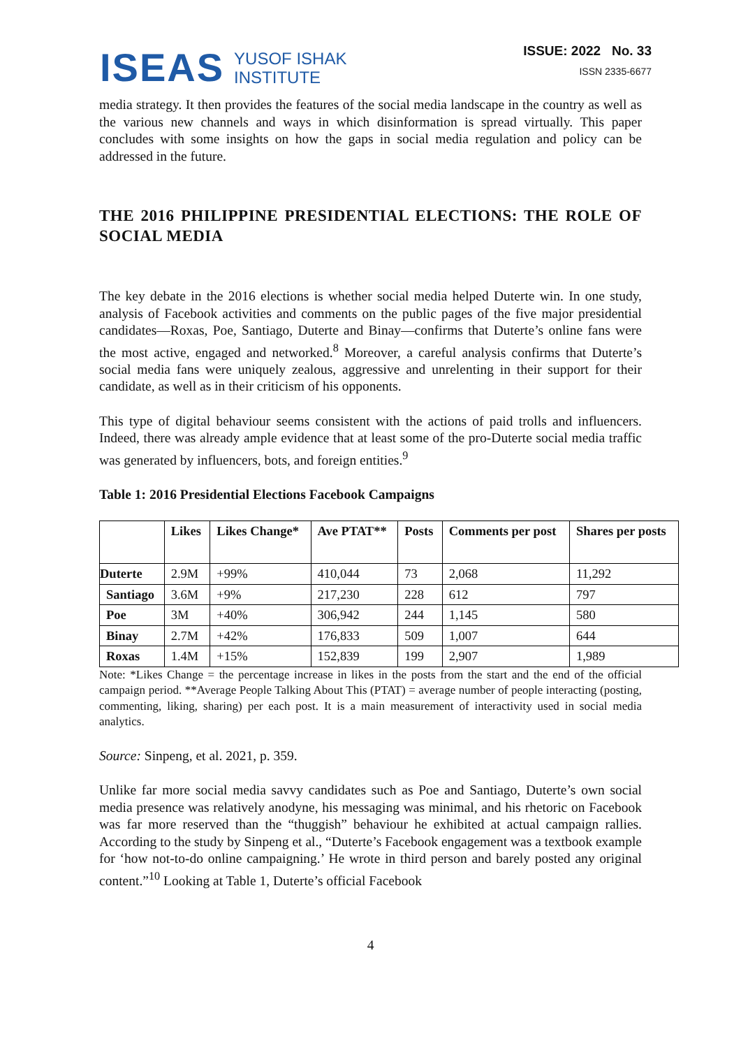ISEAS
YUSOF ISHAK
INSTITUTE
ISSUE: 2022 No. 33
ISSN 2335-6677
media strategy. It then provides the features of the social media landscape in the country as well as the various new channels and ways in which disinformation is spread virtually. This paper concludes with some insights on how the gaps in social media regulation and policy can be addressed in the future.
THE 2016 PHILIPPINE PRESIDENTIAL ELECTIONS: THE ROLE OF SOCIAL MEDIA
The key debate in the 2016 elections is whether social media helped Duterte win. In one study, analysis of Facebook activities and comments on the public pages of the five major presidential candidates—Roxas, Poe, Santiago, Duterte and Binay—confirms that Duterte’s online fans were the most active, engaged and networked.<sup>8</sup> Moreover, a careful analysis confirms that Duterte’s social media fans were uniquely zealous, aggressive and unrelenting in their support for their candidate, as well as in their criticism of his opponents.
This type of digital behaviour seems consistent with the actions of paid trolls and influencers. Indeed, there was already ample evidence that at least some of the pro-Duterte social media traffic was generated by influencers, bots, and foreign entities.<sup>9</sup>
Table 1: 2016 Presidential Elections Facebook Campaigns
| | Likes | Likes Change* | Ave PTAT** | Posts | Comments per post | Shares per posts |
| --- | --- | --- | --- | --- | --- | --- |
| Duterte | 2.9M | +99% | 410,044 | 73 | 2,068 | 11,292 |
| Santiago | 3.6M | +9% | 217,230 | 228 | 612 | 797 |
| Poe | 3M | +40% | 306,942 | 244 | 1,145 | 580 |
| Binay | 2.7M | +42% | 176,833 | 509 | 1,007 | 644 |
| Roxas | 1.4M | +15% | 152,839 | 199 | 2,907 | 1,989 |
Note: *Likes Change = the percentage increase in likes in the posts from the start and the end of the official campaign period. **Average People Talking About This (PTAT) = average number of people interacting (posting, commenting, liking, sharing) per each post. It is a main measurement of interactivity used in social media analytics.
Source: Sinpeng, et al. 2021, p. 359.
Unlike far more social media savvy candidates such as Poe and Santiago, Duterte’s own social media presence was relatively anodyne, his messaging was minimal, and his rhetoric on Facebook was far more reserved than the “thuggish” behaviour he exhibited at actual campaign rallies. According to the study by Sinpeng et al., “Duterte’s Facebook engagement was a textbook example for ‘how not-to-do online campaigning.’ He wrote in third person and barely posted any original content.”<sup>10</sup> Looking at Table 1, Duterte’s official Facebook
4